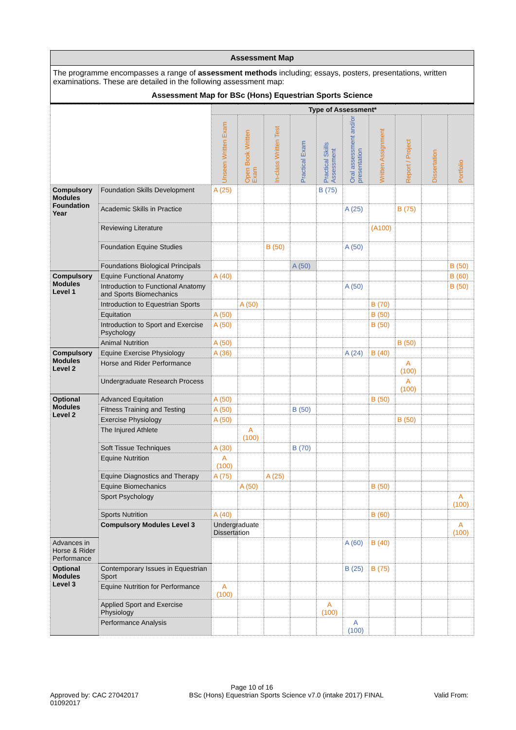Assessment Map
The programme encompasses a range of assessment methods including; essays, posters, presentations, written examinations. These are detailed in the following assessment map:
Assessment Map for BSc (Hons) Equestrian Sports Science
| | | Type of Assessment* | | | | | | | | | | |
| --- | --- | --- | --- | --- | --- | --- | --- | --- | --- | --- | --- | --- |
| | | Unseen Written Exam | Open Book Written Exam | In-class Written Test | Practical Exam | Practical Skills Assessment | Oral assessment and/or presentation | Written Assignment | Report / Project | Dissertation | Portfolio | |
| Compulsory Modules Foundation Year | Foundation Skills Development | A (25) | | | | B (75) | | | | | | |
| | Academic Skills in Practice | | | | | | A (25) | | B (75) | | | |
| | Reviewing Literature | | | | | | | (A100) | | | | |
| | Foundation Equine Studies | | | B (50) | | | A (50) | | | | | |
| | Foundations Biological Principals | | | | A (50) | | | | | | B (50) | |
| Compulsory Modules Level 1 | Equine Functional Anatomy | A (40) | | | | | | | | | B (60) | |
| | Introduction to Functional Anatomy and Sports Biomechanics | | | | | | A (50) | | | | B (50) | |
| | Introduction to Equestrian Sports | | A (50) | | | | | B (70) | | | | |
| | Equitation | A (50) | | | | | | B (50) | | | | |
| | Introduction to Sport and Exercise Psychology | A (50) | | | | | | B (50) | | | | |
| | Animal Nutrition | A (50) | | | | | | | B (50) | | | |
| Compulsory Modules Level 2 | Equine Exercise Physiology | A (36) | | | | | A (24) | B (40) | | | | |
| | Horse and Rider Performance | | | | | | | | A (100) | | | |
| | Undergraduate Research Process | | | | | | | | A (100) | | | |
| Optional Modules Level 2 | Advanced Equitation | A (50) | | | | | | B (50) | | | | |
| | Fitness Training and Testing | A (50) | | | B (50) | | | | | | | |
| | Exercise Physiology | A (50) | | | | | | | B (50) | | | |
| | The Injured Athlete | | A (100) | | | | | | | | | |
| | Soft Tissue Techniques | A (30) | | | B (70) | | | | | | | |
| | Equine Nutrition | A (100) | | | | | | | | | | |
| | Equine Diagnostics and Therapy | A (75) | | A (25) | | | | | | | | |
| | Equine Biomechanics | | A (50) | | | | | B (50) | | | | |
| | Sport Psychology | | | | | | | | | | A (100) | |
| | Sports Nutrition | A (40) | | | | | | B (60) | | | | |
| | Compulsory Modules Level 3 | Undergraduate Dissertation | | | | | | | | | A (100) | |
| Advances in Horse & Rider Performance | | | | | | | A (60) | B (40) | | | | |
| Optional Modules Level 3 | Contemporary Issues in Equestrian Sport | | | | | | B (25) | B (75) | | | | |
| | Equine Nutrition for Performance | A (100) | | | | | | | | | | |
| | Applied Sport and Exercise Physiology | | | | | A (100) | | | | | | |
| | Performance Analysis | | | | | | A (100) | | | | | |
Page 10 of 16
Approved by: CAC 27042017
01092017 BSc (Hons) Equestrian Sports Science v7.0 (intake 2017) FINAL Valid From: